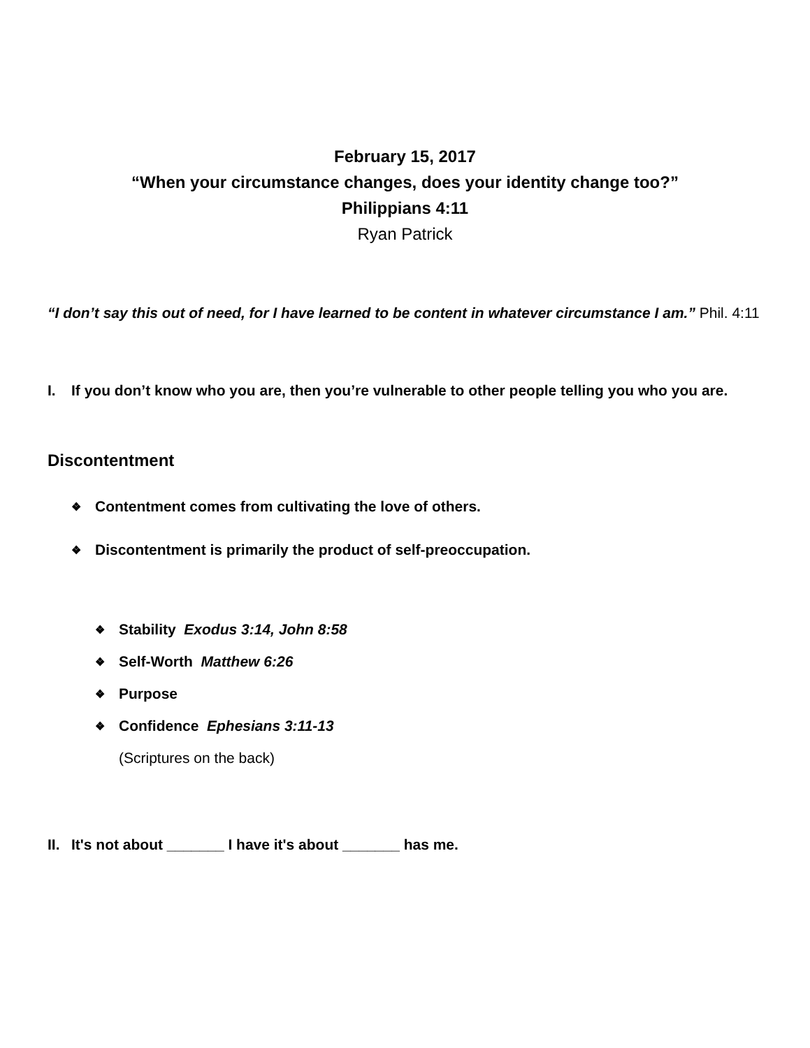February 15, 2017
“When your circumstance changes, does your identity change too?”
Philippians 4:11
Ryan Patrick
“I don’t say this out of need, for I have learned to be content in whatever circumstance I am.” Phil. 4:11
I. If you don’t know who you are, then you’re vulnerable to other people telling you who you are.
Discontentment
❖ Contentment comes from cultivating the love of others.
❖ Discontentment is primarily the product of self-preoccupation.
❖ Stability Exodus 3:14, John 8:58
❖ Self-Worth Matthew 6:26
❖ Purpose
❖ Confidence Ephesians 3:11-13
(Scriptures on the back)
II. It's not about _______ I have it's about _______ has me.